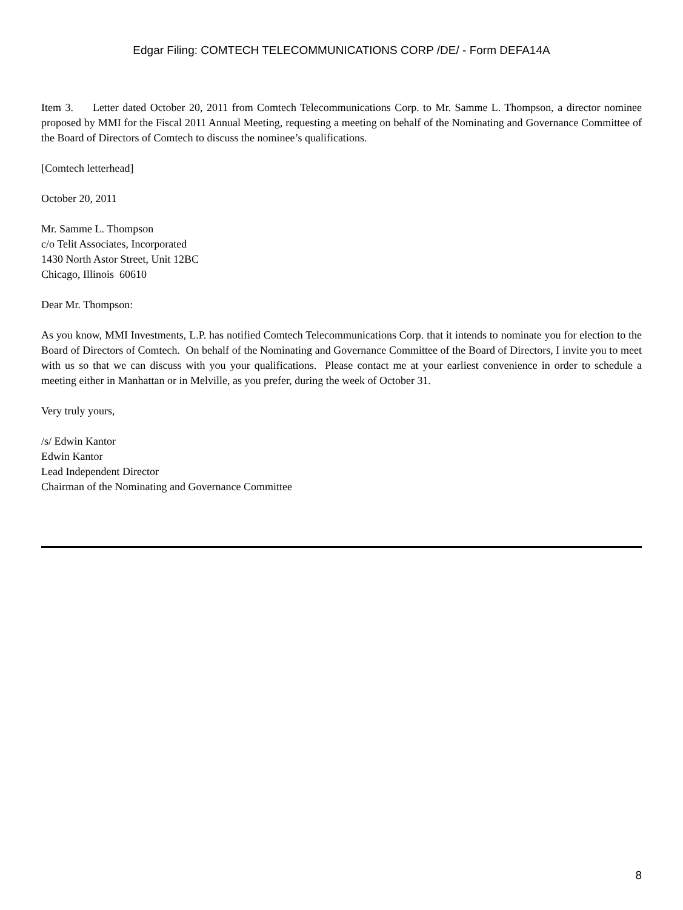Edgar Filing: COMTECH TELECOMMUNICATIONS CORP /DE/ - Form DEFA14A
Item 3. Letter dated October 20, 2011 from Comtech Telecommunications Corp. to Mr. Samme L. Thompson, a director nominee proposed by MMI for the Fiscal 2011 Annual Meeting, requesting a meeting on behalf of the Nominating and Governance Committee of the Board of Directors of Comtech to discuss the nominee’s qualifications.
[Comtech letterhead]
October 20, 2011
Mr. Samme L. Thompson
c/o Telit Associates, Incorporated
1430 North Astor Street, Unit 12BC
Chicago, Illinois 60610
Dear Mr. Thompson:
As you know, MMI Investments, L.P. has notified Comtech Telecommunications Corp. that it intends to nominate you for election to the Board of Directors of Comtech. On behalf of the Nominating and Governance Committee of the Board of Directors, I invite you to meet with us so that we can discuss with you your qualifications. Please contact me at your earliest convenience in order to schedule a meeting either in Manhattan or in Melville, as you prefer, during the week of October 31.
Very truly yours,
/s/ Edwin Kantor
Edwin Kantor
Lead Independent Director
Chairman of the Nominating and Governance Committee
8